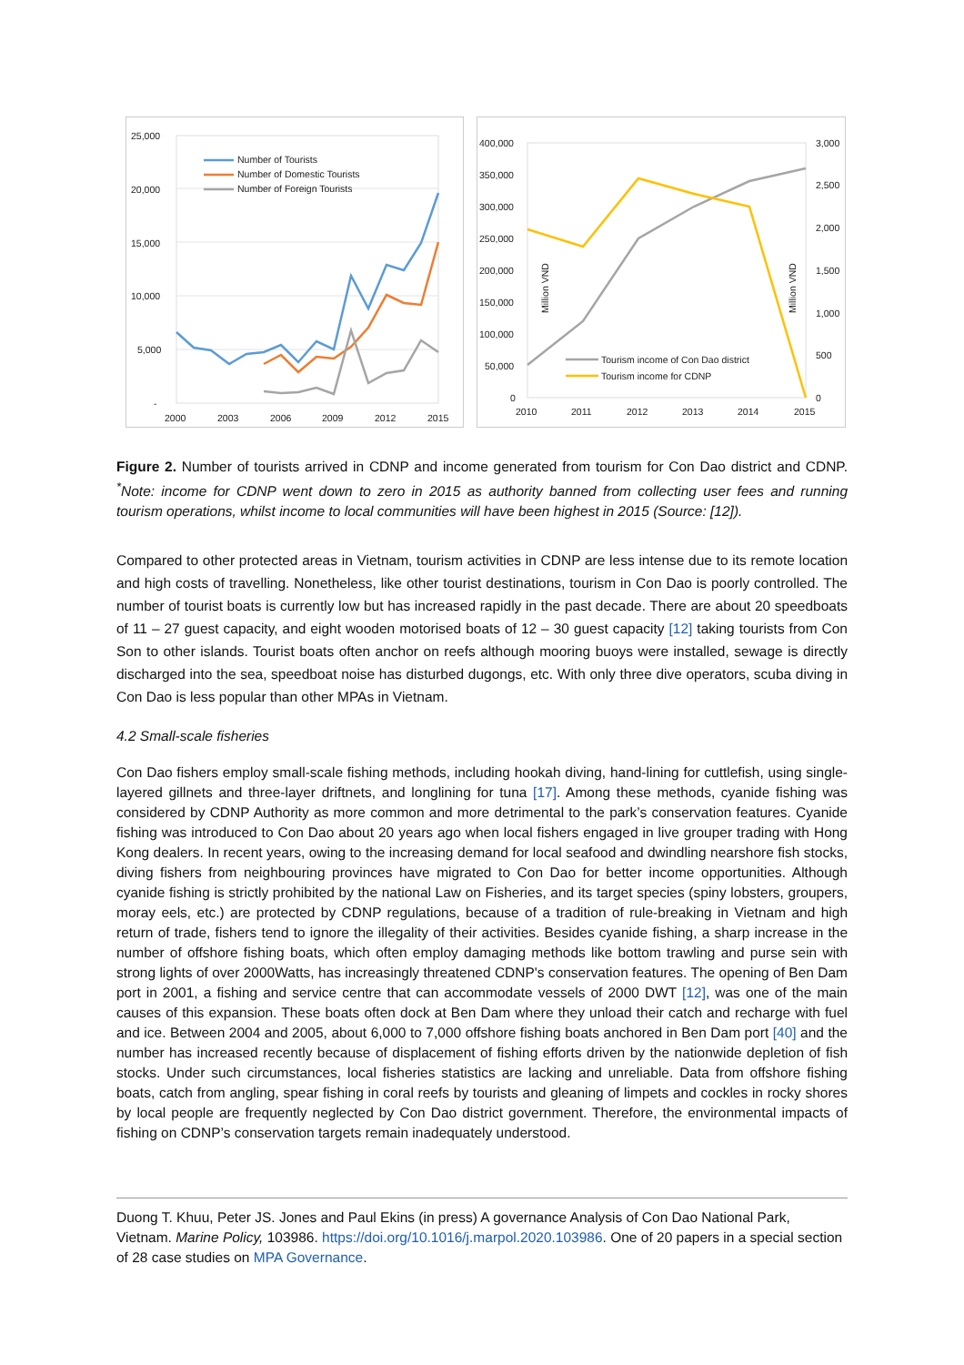25,000
20,000
15,000
10,000
5,000
-
2000
2003
2006
2009
2012
2015
Number of Tourists
Number of Domestic Tourists
Number of Foreign Tourists
400,000
350,000
300,000
250,000
200,000
150,000
100,000
50,000
0
3,000
2,500
2,000
1,500
1,000
500
0
2010
2011
2012
2013
2014
2015
Million VND
Million VND
Tourism income of Con Dao district
Tourism income for CDNP
Figure 2. Number of tourists arrived in CDNP and income generated from tourism for Con Dao district and CDNP. <sup>*</sup>Note: income for CDNP went down to zero in 2015 as authority banned from collecting user fees and running tourism operations, whilst income to local communities will have been highest in 2015 (Source: [12]).
Compared to other protected areas in Vietnam, tourism activities in CDNP are less intense due to its remote location and high costs of travelling. Nonetheless, like other tourist destinations, tourism in Con Dao is poorly controlled. The number of tourist boats is currently low but has increased rapidly in the past decade. There are about 20 speedboats of 11 – 27 guest capacity, and eight wooden motorised boats of 12 – 30 guest capacity [12] taking tourists from Con Son to other islands. Tourist boats often anchor on reefs although mooring buoys were installed, sewage is directly discharged into the sea, speedboat noise has disturbed dugongs, etc. With only three dive operators, scuba diving in Con Dao is less popular than other MPAs in Vietnam.
4.2 Small-scale fisheries
Con Dao fishers employ small-scale fishing methods, including hookah diving, hand-lining for cuttlefish, using single-layered gillnets and three-layer driftnets, and longlining for tuna [17]. Among these methods, cyanide fishing was considered by CDNP Authority as more common and more detrimental to the park’s conservation features. Cyanide fishing was introduced to Con Dao about 20 years ago when local fishers engaged in live grouper trading with Hong Kong dealers. In recent years, owing to the increasing demand for local seafood and dwindling nearshore fish stocks, diving fishers from neighbouring provinces have migrated to Con Dao for better income opportunities. Although cyanide fishing is strictly prohibited by the national Law on Fisheries, and its target species (spiny lobsters, groupers, moray eels, etc.) are protected by CDNP regulations, because of a tradition of rule-breaking in Vietnam and high return of trade, fishers tend to ignore the illegality of their activities. Besides cyanide fishing, a sharp increase in the number of offshore fishing boats, which often employ damaging methods like bottom trawling and purse sein with strong lights of over 2000Watts, has increasingly threatened CDNP's conservation features. The opening of Ben Dam port in 2001, a fishing and service centre that can accommodate vessels of 2000 DWT [12], was one of the main causes of this expansion. These boats often dock at Ben Dam where they unload their catch and recharge with fuel and ice. Between 2004 and 2005, about 6,000 to 7,000 offshore fishing boats anchored in Ben Dam port [40] and the number has increased recently because of displacement of fishing efforts driven by the nationwide depletion of fish stocks. Under such circumstances, local fisheries statistics are lacking and unreliable. Data from offshore fishing boats, catch from angling, spear fishing in coral reefs by tourists and gleaning of limpets and cockles in rocky shores by local people are frequently neglected by Con Dao district government. Therefore, the environmental impacts of fishing on CDNP’s conservation targets remain inadequately understood.
Duong T. Khuu, Peter JS. Jones and Paul Ekins (in press) A governance Analysis of Con Dao National Park, Vietnam. Marine Policy, 103986. https://doi.org/10.1016/j.marpol.2020.103986. One of 20 papers in a special section of 28 case studies on MPA Governance.